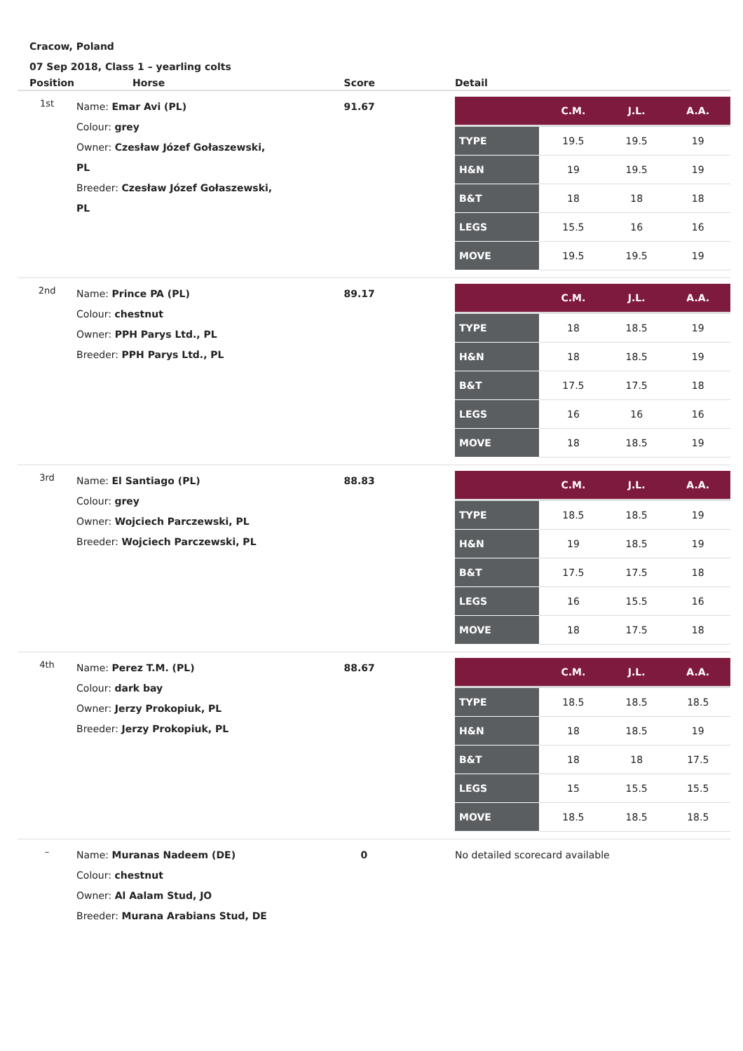Cracow, Poland
07 Sep 2018, Class 1 – yearling colts
| Position | Horse | Score | Detail |
| --- | --- | --- | --- |
| 1st | Name: Emar Avi (PL) Colour: grey Owner: Czesław Józef Gołaszewski, PL Breeder: Czesław Józef Gołaszewski, PL | 91.67 | / / C.M. / J.L. / A.A. / / --- / --- / --- / --- / / TYPE / 19.5 / 19.5 / 19 / / H&N / 19 / 19.5 / 19 / / B&T / 18 / 18 / 18 / / LEGS / 15.5 / 16 / 16 / / MOVE / 19.5 / 19.5 / 19 / |
| 2nd | Name: Prince PA (PL) Colour: chestnut Owner: PPH Parys Ltd., PL Breeder: PPH Parys Ltd., PL | 89.17 | / / C.M. / J.L. / A.A. / / --- / --- / --- / --- / / TYPE / 18 / 18.5 / 19 / / H&N / 18 / 18.5 / 19 / / B&T / 17.5 / 17.5 / 18 / / LEGS / 16 / 16 / 16 / / MOVE / 18 / 18.5 / 19 / |
| 3rd | Name: El Santiago (PL) Colour: grey Owner: Wojciech Parczewski, PL Breeder: Wojciech Parczewski, PL | 88.83 | / / C.M. / J.L. / A.A. / / --- / --- / --- / --- / / TYPE / 18.5 / 18.5 / 19 / / H&N / 19 / 18.5 / 19 / / B&T / 17.5 / 17.5 / 18 / / LEGS / 16 / 15.5 / 16 / / MOVE / 18 / 17.5 / 18 / |
| 4th | Name: Perez T.M. (PL) Colour: dark bay Owner: Jerzy Prokopiuk, PL Breeder: Jerzy Prokopiuk, PL | 88.67 | / / C.M. / J.L. / A.A. / / --- / --- / --- / --- / / TYPE / 18.5 / 18.5 / 18.5 / / H&N / 18 / 18.5 / 19 / / B&T / 18 / 18 / 17.5 / / LEGS / 15 / 15.5 / 15.5 / / MOVE / 18.5 / 18.5 / 18.5 / |
| – | Name: Muranas Nadeem (DE) Colour: chestnut Owner: Al Aalam Stud, JO Breeder: Murana Arabians Stud, DE | 0 | No detailed scorecard available |